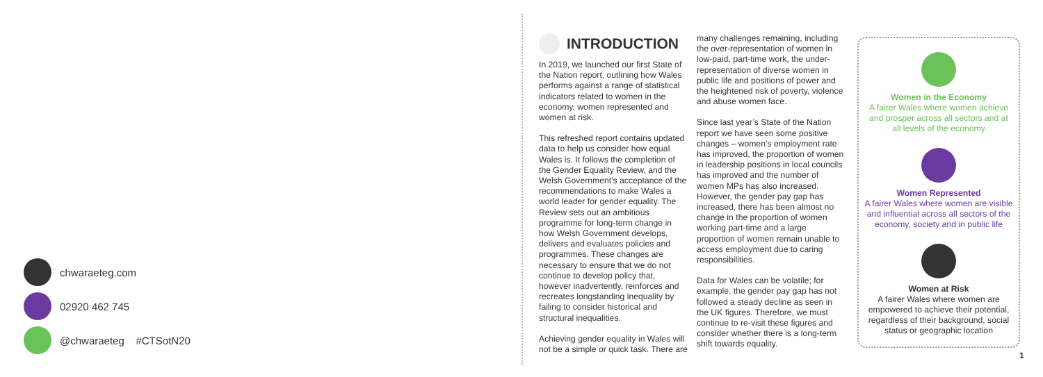chwaraeteg.com
02920 462 745
@chwaraeteg #CTSotN20
INTRODUCTION
In 2019, we launched our first State of the Nation report, outlining how Wales performs against a range of statistical indicators related to women in the economy, women represented and women at risk.
This refreshed report contains updated data to help us consider how equal Wales is. It follows the completion of the Gender Equality Review, and the Welsh Government’s acceptance of the recommendations to make Wales a world leader for gender equality. The Review sets out an ambitious programme for long-term change in how Welsh Government develops, delivers and evaluates policies and programmes. These changes are necessary to ensure that we do not continue to develop policy that, however inadvertently, reinforces and recreates longstanding inequality by failing to consider historical and structural inequalities.
Achieving gender equality in Wales will not be a simple or quick task. There are
many challenges remaining, including the over-representation of women in low-paid, part-time work, the under-representation of diverse women in public life and positions of power and the heightened risk of poverty, violence and abuse women face.
Since last year’s State of the Nation report we have seen some positive changes – women’s employment rate has improved, the proportion of women in leadership positions in local councils has improved and the number of women MPs has also increased. However, the gender pay gap has increased, there has been almost no change in the proportion of women working part-time and a large proportion of women remain unable to access employment due to caring responsibilities.
Data for Wales can be volatile; for example, the gender pay gap has not followed a steady decline as seen in the UK figures. Therefore, we must continue to re-visit these figures and consider whether there is a long-term shift towards equality.
Women in the Economy
A fairer Wales where women achieve and prosper across all sectors and at all levels of the economy
Women Represented
A fairer Wales where women are visible and influential across all sectors of the economy, society and in public life
Women at Risk
A fairer Wales where women are empowered to achieve their potential, regardless of their background, social status or geographic location
1